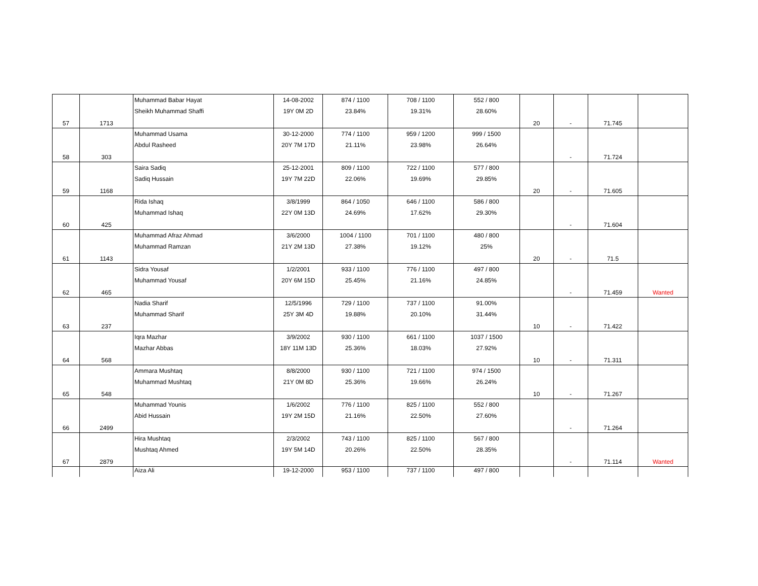| 57 | 1713 | Muhammad Babar Hayat Sheikh Muhammad Shaffi | 14-08-2002 19Y 0M 2D | 874 / 1100 23.84% | 708 / 1100 19.31% | 552 / 800 28.60% | 20 | - | 71.745 | |
| 58 | 303 | Muhammad Usama Abdul Rasheed | 30-12-2000 20Y 7M 17D | 774 / 1100 21.11% | 959 / 1200 23.98% | 999 / 1500 26.64% | | - | 71.724 | |
| 59 | 1168 | Saira Sadiq Sadiq Hussain | 25-12-2001 19Y 7M 22D | 809 / 1100 22.06% | 722 / 1100 19.69% | 577 / 800 29.85% | 20 | - | 71.605 | |
| 60 | 425 | Rida Ishaq Muhammad Ishaq | 3/8/1999 22Y 0M 13D | 864 / 1050 24.69% | 646 / 1100 17.62% | 586 / 800 29.30% | | - | 71.604 | |
| 61 | 1143 | Muhammad Afraz Ahmad Muhammad Ramzan | 3/6/2000 21Y 2M 13D | 1004 / 1100 27.38% | 701 / 1100 19.12% | 480 / 800 25% | 20 | - | 71.5 | |
| 62 | 465 | Sidra Yousaf Muhammad Yousaf | 1/2/2001 20Y 6M 15D | 933 / 1100 25.45% | 776 / 1100 21.16% | 497 / 800 24.85% | | - | 71.459 | Wanted |
| 63 | 237 | Nadia Sharif Muhammad Sharif | 12/5/1996 25Y 3M 4D | 729 / 1100 19.88% | 737 / 1100 20.10% | 91.00% 31.44% | 10 | - | 71.422 | |
| 64 | 568 | Iqra Mazhar Mazhar Abbas | 3/9/2002 18Y 11M 13D | 930 / 1100 25.36% | 661 / 1100 18.03% | 1037 / 1500 27.92% | 10 | - | 71.311 | |
| 65 | 548 | Ammara Mushtaq Muhammad Mushtaq | 8/8/2000 21Y 0M 8D | 930 / 1100 25.36% | 721 / 1100 19.66% | 974 / 1500 26.24% | 10 | - | 71.267 | |
| 66 | 2499 | Muhammad Younis Abid Hussain | 1/6/2002 19Y 2M 15D | 776 / 1100 21.16% | 825 / 1100 22.50% | 552 / 800 27.60% | | - | 71.264 | |
| 67 | 2879 | Hira Mushtaq Mushtaq Ahmed | 2/3/2002 19Y 5M 14D | 743 / 1100 20.26% | 825 / 1100 22.50% | 567 / 800 28.35% | | - | 71.114 | Wanted |
| | | Aiza Ali | 19-12-2000 | 953 / 1100 | 737 / 1100 | 497 / 800 | | | | |